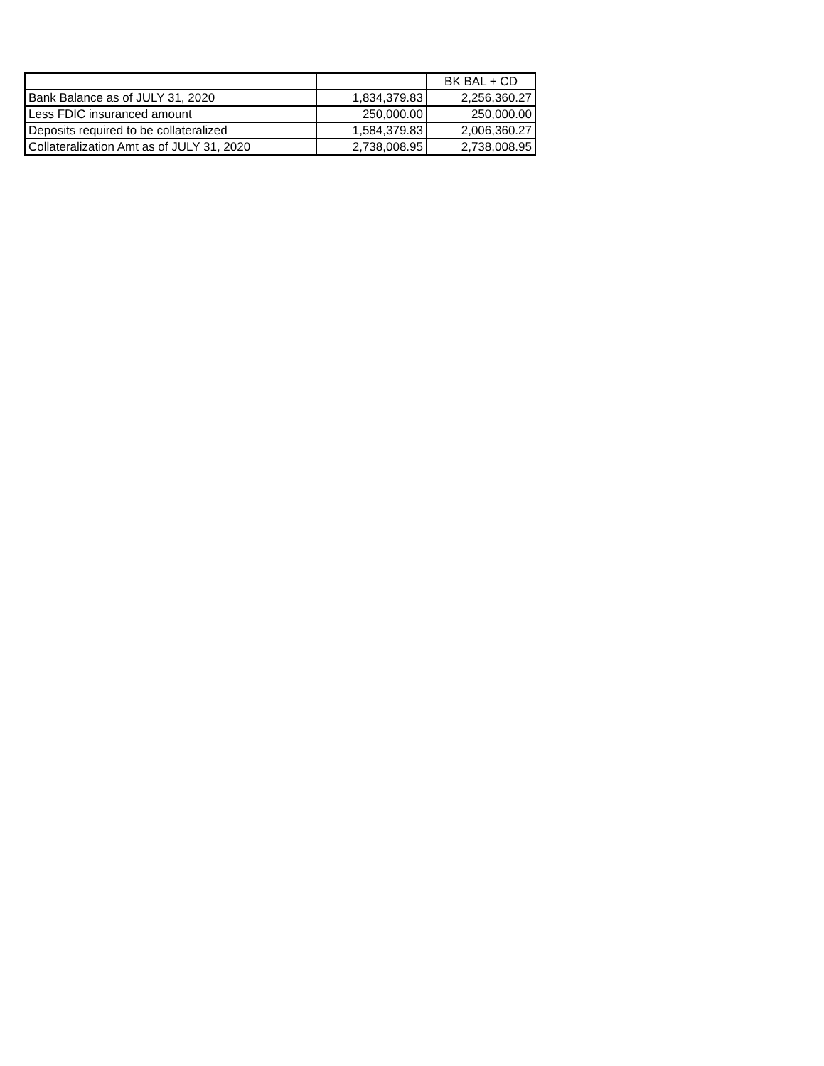| | | BK BAL + CD |
| Bank Balance as of JULY 31, 2020 | 1,834,379.83 | 2,256,360.27 |
| Less FDIC insuranced amount | 250,000.00 | 250,000.00 |
| Deposits required to be collateralized | 1,584,379.83 | 2,006,360.27 |
| Collateralization Amt as of JULY 31, 2020 | 2,738,008.95 | 2,738,008.95 |